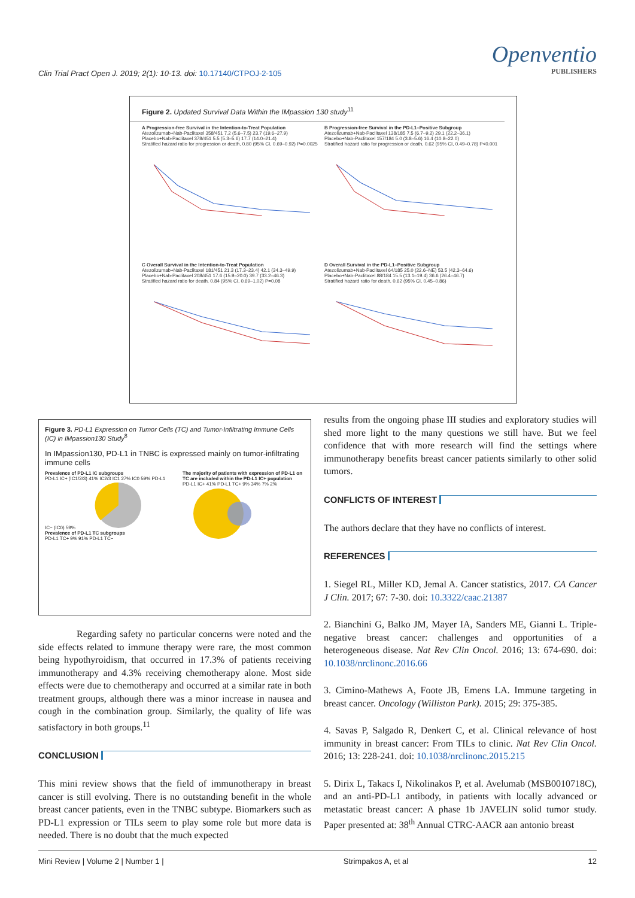Clin Trial Pract Open J. 2019; 2(1): 10-13. doi: 10.17140/CTPOJ-2-105
Openventio
PUBLISHERS
Figure 2. Updated Survival Data Within the IMpassion 130 study<sup>11</sup>
A Progression-free Survival in the Intention-to-Treat Population
Atezolizumab+Nab-Paclitaxel 358/451 7.2 (5.6–7.5) 23.7 (19.6–27.9)
Placebo+Nab-Paclitaxel 378/451 5.5 (5.3–5.6) 17.7 (14.0–21.4)
Stratified hazard ratio for progression or death, 0.80 (95% CI, 0.69–0.92) P=0.0025
B Progression-free Survival in the PD-L1–Positive Subgroup
Atezolizumab+Nab-Paclitaxel 138/185 7.5 (6.7–9.2) 29.1 (22.2–36.1)
Placebo+Nab-Paclitaxel 157/184 5.0 (3.8–5.6) 16.4 (10.8–22.0)
Stratified hazard ratio for progression or death, 0.62 (95% CI, 0.49–0.78) P<0.001
C Overall Survival in the Intention-to-Treat Population
Atezolizumab+Nab-Paclitaxel 181/451 21.3 (17.3–23.4) 42.1 (34.3–49.9)
Placebo+Nab-Paclitaxel 208/451 17.6 (15.9–20.0) 39.7 (33.2–46.3)
Stratified hazard ratio for death, 0.84 (95% CI, 0.69–1.02) P=0.08
D Overall Survival in the PD-L1–Positive Subgroup
Atezolizumab+Nab-Paclitaxel 64/185 25.0 (22.6–NE) 53.5 (42.3–64.6)
Placebo+Nab-Paclitaxel 88/184 15.5 (13.1–19.4) 36.6 (26.4–46.7)
Stratified hazard ratio for death, 0.62 (95% CI, 0.45–0.86)
Figure 3. PD-L1 Expression on Tumor Cells (TC) and Tumor-Infiltrating Immune Cells (IC) in IMpassion130 Study<sup>8</sup>
In IMpassion130, PD-L1 in TNBC is expressed mainly on tumor-infiltrating immune cells
Prevalence of PD-L1 IC subgroups
PD-L1 IC+ (IC1/2/3) 41% IC2/3 IC1 27% IC0 59% PD-L1 IC− (IC0) 59%
Prevalence of PD-L1 TC subgroups
PD-L1 TC+ 9% 91% PD-L1 TC−
The majority of patients with expression of PD-L1 on TC are included within the PD-L1 IC+ population
PD-L1 IC+ 41% PD-L1 TC+ 9% 34% 7% 2%
Regarding safety no particular concerns were noted and the side effects related to immune therapy were rare, the most common being hypothyroidism, that occurred in 17.3% of patients receiving immunotherapy and 4.3% receiving chemotherapy alone. Most side effects were due to chemotherapy and occurred at a similar rate in both treatment groups, although there was a minor increase in nausea and cough in the combination group. Similarly, the quality of life was satisfactory in both groups.<sup>11</sup>
CONCLUSION
This mini review shows that the field of immunotherapy in breast cancer is still evolving. There is no outstanding benefit in the whole breast cancer patients, even in the TNBC subtype. Biomarkers such as PD-L1 expression or TILs seem to play some role but more data is needed. There is no doubt that the much expected
results from the ongoing phase III studies and exploratory studies will shed more light to the many questions we still have. But we feel confidence that with more research will find the settings where immunotherapy benefits breast cancer patients similarly to other solid tumors.
CONFLICTS OF INTEREST
The authors declare that they have no conflicts of interest.
REFERENCES
1. Siegel RL, Miller KD, Jemal A. Cancer statistics, 2017. CA Cancer J Clin. 2017; 67: 7-30. doi: 10.3322/caac.21387
2. Bianchini G, Balko JM, Mayer IA, Sanders ME, Gianni L. Triple-negative breast cancer: challenges and opportunities of a heterogeneous disease. Nat Rev Clin Oncol. 2016; 13: 674-690. doi: 10.1038/nrclinonc.2016.66
3. Cimino-Mathews A, Foote JB, Emens LA. Immune targeting in breast cancer. Oncology (Williston Park). 2015; 29: 375-385.
4. Savas P, Salgado R, Denkert C, et al. Clinical relevance of host immunity in breast cancer: From TILs to clinic. Nat Rev Clin Oncol. 2016; 13: 228-241. doi: 10.1038/nrclinonc.2015.215
5. Dirix L, Takacs I, Nikolinakos P, et al. Avelumab (MSB0010718C), and an anti-PD-L1 antibody, in patients with locally advanced or metastatic breast cancer: A phase 1b JAVELIN solid tumor study. Paper presented at: 38<sup>th</sup> Annual CTRC-AACR aan antonio breast
Mini Review | Volume 2 | Number 1 | Strimpakos A, et al 12